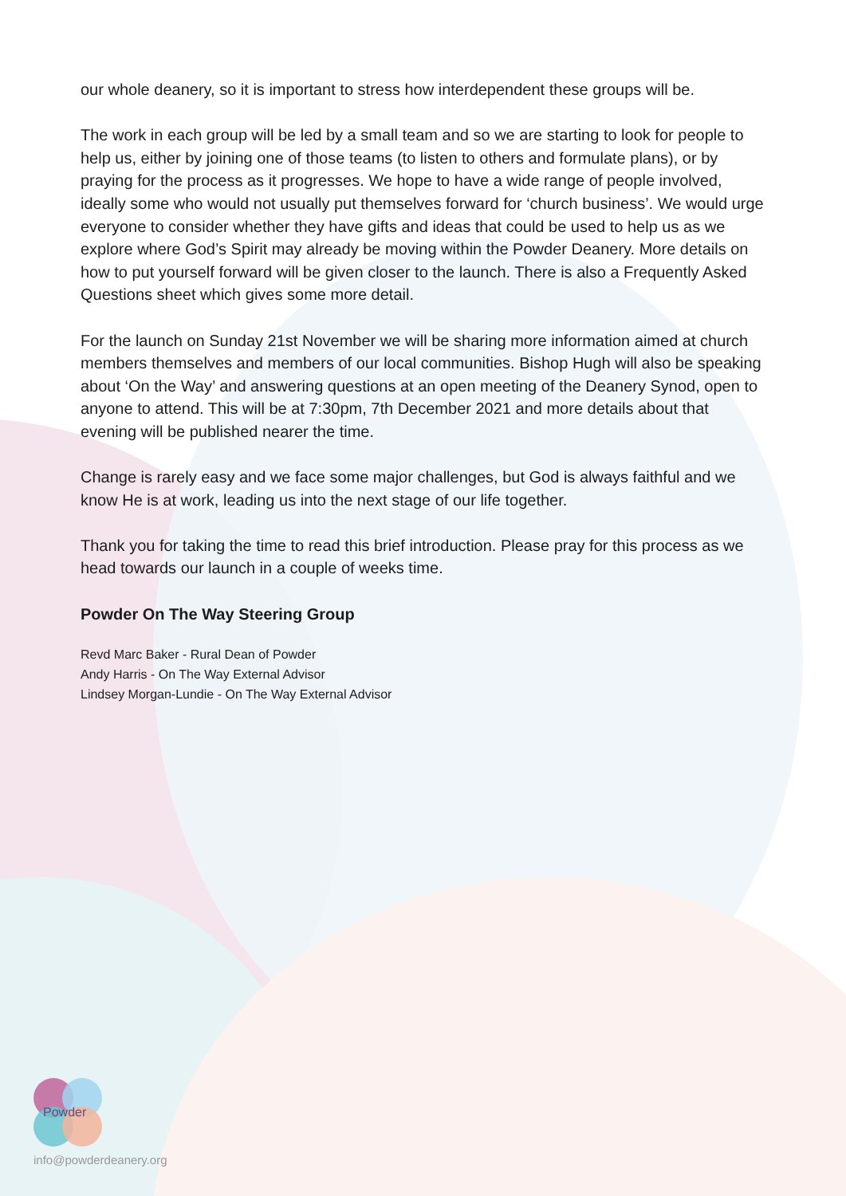our whole deanery, so it is important to stress how interdependent these groups will be.
The work in each group will be led by a small team and so we are starting to look for people to help us, either by joining one of those teams (to listen to others and formulate plans), or by praying for the process as it progresses. We hope to have a wide range of people involved, ideally some who would not usually put themselves forward for ‘church business’. We would urge everyone to consider whether they have gifts and ideas that could be used to help us as we explore where God’s Spirit may already be moving within the Powder Deanery. More details on how to put yourself forward will be given closer to the launch. There is also a Frequently Asked Questions sheet which gives some more detail.
For the launch on Sunday 21st November we will be sharing more information aimed at church members themselves and members of our local communities. Bishop Hugh will also be speaking about ‘On the Way’ and answering questions at an open meeting of the Deanery Synod, open to anyone to attend. This will be at 7:30pm, 7th December 2021 and more details about that evening will be published nearer the time.
Change is rarely easy and we face some major challenges, but God is always faithful and we know He is at work, leading us into the next stage of our life together.
Thank you for taking the time to read this brief introduction. Please pray for this process as we head towards our launch in a couple of weeks time.
Powder On The Way Steering Group
Revd Marc Baker - Rural Dean of Powder
Andy Harris - On The Way External Advisor
Lindsey Morgan-Lundie - On The Way External Advisor
Powder
info@powderdeanery.org